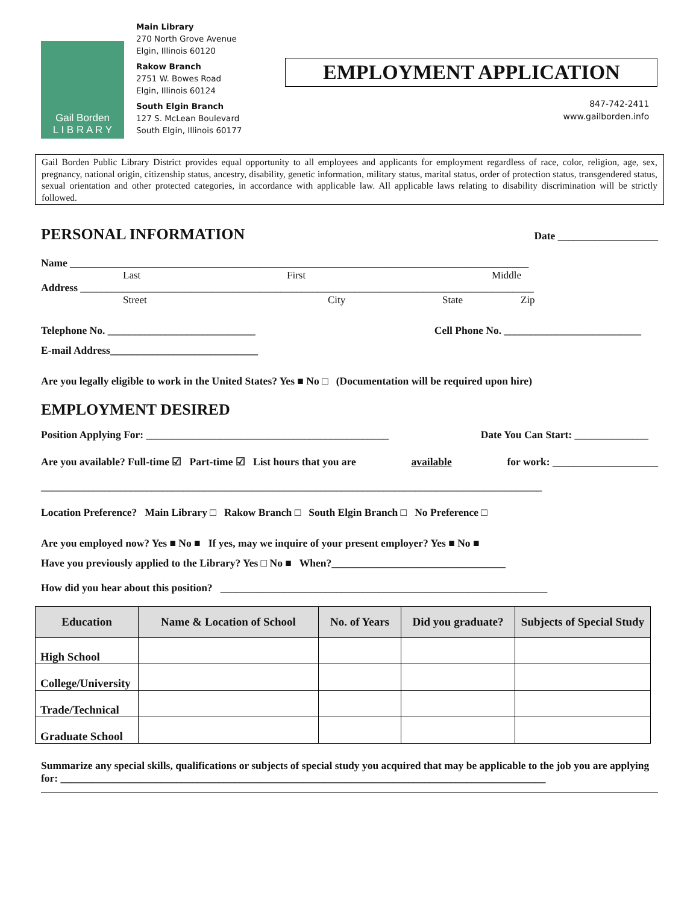Gail Borden
L I B R A R Y
Main Library
270 North Grove Avenue
Elgin, Illinois 60120
Rakow Branch
2751 W. Bowes Road
Elgin, Illinois 60124
South Elgin Branch
127 S. McLean Boulevard
South Elgin, Illinois 60177
EMPLOYMENT APPLICATION
847-742-2411
www.gailborden.info
Gail Borden Public Library District provides equal opportunity to all employees and applicants for employment regardless of race, color, religion, age, sex, pregnancy, national origin, citizenship status, ancestry, disability, genetic information, military status, marital status, order of protection status, transgendered status, sexual orientation and other protected categories, in accordance with applicable law. All applicable laws relating to disability discrimination will be strictly followed.
PERSONAL INFORMATION
Date ___________________
Name _______________________________________________________________________________________
Last First Middle
Address ______________________________________________________________________________________
Street City State Zip
Telephone No. ____________________________ Cell Phone No. __________________________
E-mail Address____________________________
Are you legally eligible to work in the United States? Yes ■ No □ (Documentation will be required upon hire)
EMPLOYMENT DESIRED
Position Applying For: ______________________________________________ Date You Can Start: ______________
Are you available? Full-time ☑ Part-time ☑ List hours that you are available for work: ____________________
_______________________________________________________________________________________________
Location Preference? Main Library □ Rakow Branch □ South Elgin Branch □ No Preference □
Are you employed now? Yes ■ No ■ If yes, may we inquire of your present employer? Yes ■ No ■
Have you previously applied to the Library? Yes □ No ■ When?_________________________________
How did you hear about this position? ______________________________________________________________
| Education | Name & Location of School | No. of Years | Did you graduate? | Subjects of Special Study |
| --- | --- | --- | --- | --- |
| High School | | | | |
| College/University | | | | |
| Trade/Technical | | | | |
| Graduate School | | | | |
Summarize any special skills, qualifications or subjects of special study you acquired that may be applicable to the job you are applying for: ____________________________________________________________________________________________